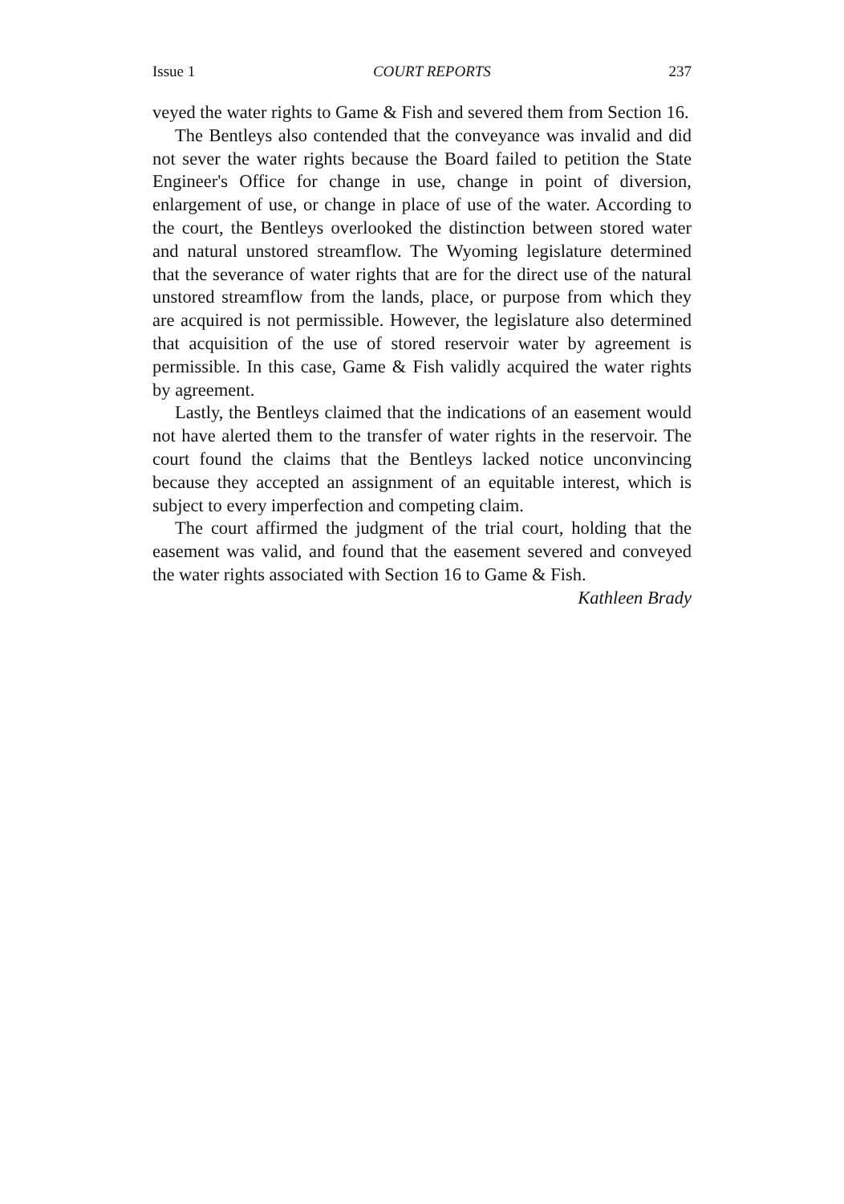Issue 1 COURT REPORTS 237
veyed the water rights to Game & Fish and severed them from Section 16.
The Bentleys also contended that the conveyance was invalid and did not sever the water rights because the Board failed to petition the State Engineer's Office for change in use, change in point of diversion, enlargement of use, or change in place of use of the water. According to the court, the Bentleys overlooked the distinction between stored water and natural unstored streamflow. The Wyoming legislature determined that the severance of water rights that are for the direct use of the natural unstored streamflow from the lands, place, or purpose from which they are acquired is not permissible. However, the legislature also determined that acquisition of the use of stored reservoir water by agreement is permissible. In this case, Game & Fish validly acquired the water rights by agreement.
Lastly, the Bentleys claimed that the indications of an easement would not have alerted them to the transfer of water rights in the reservoir. The court found the claims that the Bentleys lacked notice unconvincing because they accepted an assignment of an equitable interest, which is subject to every imperfection and competing claim.
The court affirmed the judgment of the trial court, holding that the easement was valid, and found that the easement severed and conveyed the water rights associated with Section 16 to Game & Fish.
Kathleen Brady